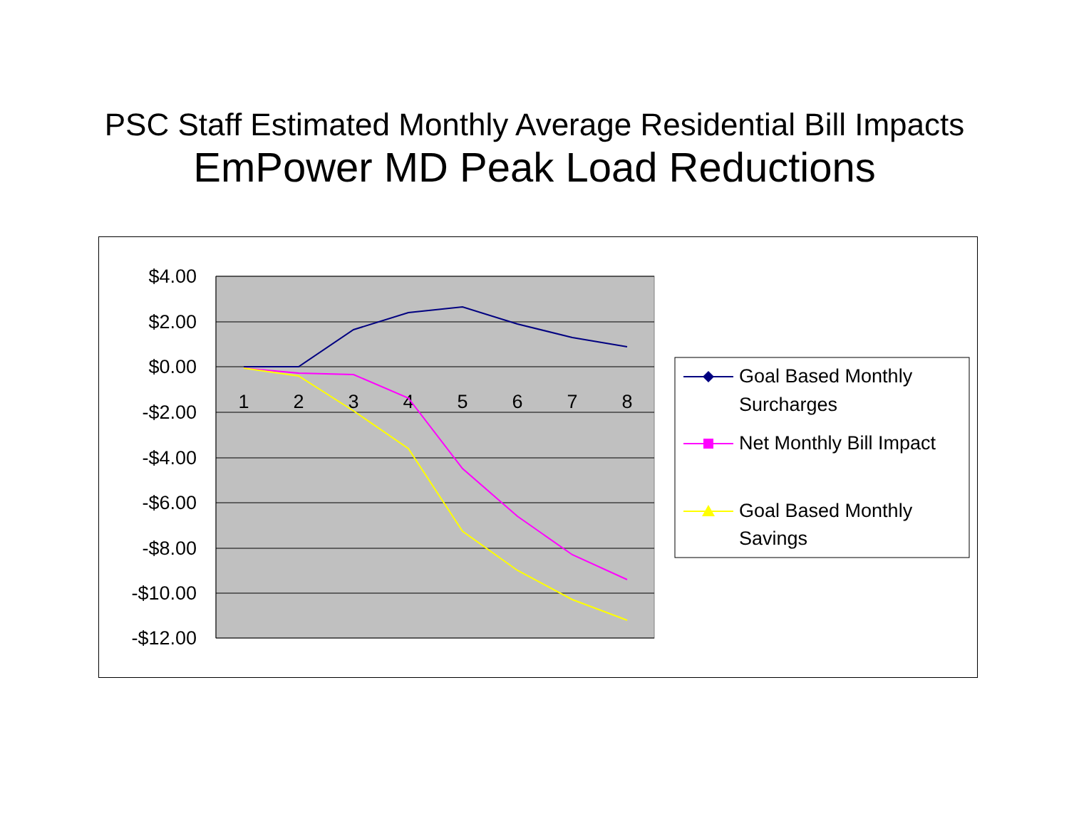PSC Staff Estimated Monthly Average Residential Bill Impacts
EmPower MD Peak Load Reductions
$4.00
$2.00
$0.00
-$2.00
-$4.00
-$6.00
-$8.00
-$10.00
-$12.00
1
2
3
4
5
6
7
8
Goal Based Monthly
Surcharges
Net Monthly Bill Impact
Goal Based Monthly
Savings